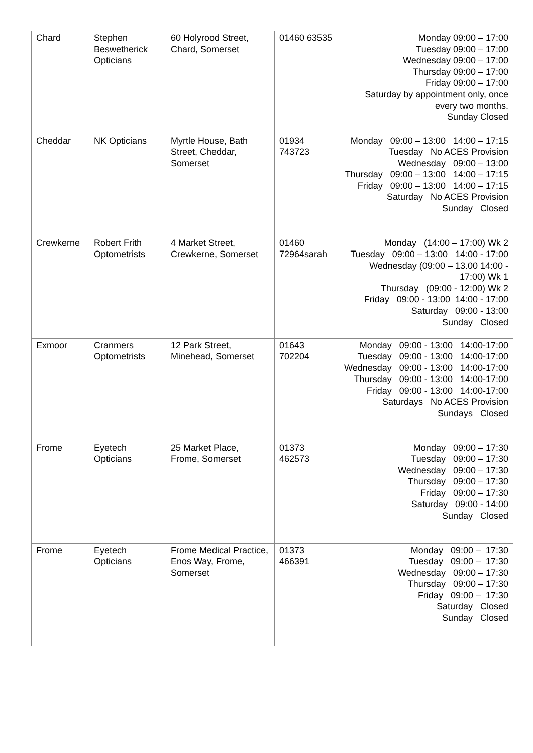| Chard | Stephen Beswetherick Opticians | 60 Holyrood Street, Chard, Somerset | 01460 63535 | Monday 09:00 – 17:00 Tuesday 09:00 – 17:00 Wednesday 09:00 – 17:00 Thursday 09:00 – 17:00 Friday 09:00 – 17:00 Saturday by appointment only, once every two months. Sunday Closed |
| Cheddar | NK Opticians | Myrtle House, Bath Street, Cheddar, Somerset | 01934 743723 | Monday 09:00 – 13:00 14:00 – 17:15 Tuesday No ACES Provision Wednesday 09:00 – 13:00 Thursday 09:00 – 13:00 14:00 – 17:15 Friday 09:00 – 13:00 14:00 – 17:15 Saturday No ACES Provision Sunday Closed |
| Crewkerne | Robert Frith Optometrists | 4 Market Street, Crewkerne, Somerset | 01460 72964sarah | Monday (14:00 – 17:00) Wk 2 Tuesday 09:00 – 13:00 14:00 - 17:00 Wednesday (09:00 – 13.00 14:00 - 17:00) Wk 1 Thursday (09:00 - 12:00) Wk 2 Friday 09:00 - 13:00 14:00 - 17:00 Saturday 09:00 - 13:00 Sunday Closed |
| Exmoor | Cranmers Optometrists | 12 Park Street, Minehead, Somerset | 01643 702204 | Monday 09:00 - 13:00 14:00-17:00 Tuesday 09:00 - 13:00 14:00-17:00 Wednesday 09:00 - 13:00 14:00-17:00 Thursday 09:00 - 13:00 14:00-17:00 Friday 09:00 - 13:00 14:00-17:00 Saturdays No ACES Provision Sundays Closed |
| Frome | Eyetech Opticians | 25 Market Place, Frome, Somerset | 01373 462573 | Monday 09:00 – 17:30 Tuesday 09:00 – 17:30 Wednesday 09:00 – 17:30 Thursday 09:00 – 17:30 Friday 09:00 – 17:30 Saturday 09:00 - 14:00 Sunday Closed |
| Frome | Eyetech Opticians | Frome Medical Practice, Enos Way, Frome, Somerset | 01373 466391 | Monday 09:00 – 17:30 Tuesday 09:00 – 17:30 Wednesday 09:00 – 17:30 Thursday 09:00 – 17:30 Friday 09:00 – 17:30 Saturday Closed Sunday Closed |